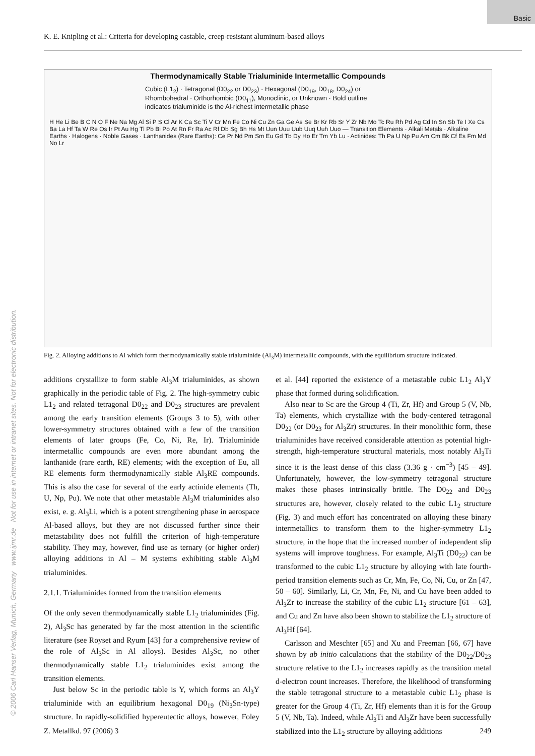Basic
K. E. Knipling et al.: Criteria for developing castable, creep-resistant aluminum-based alloys
© 2006 Carl Hanser Verlag, Munich, Germany www.ijmr.de Not for use in internet or intranet sites. Not for electronic distribution.
Thermodynamically Stable Trialuminide Intermetallic Compounds
Cubic (L1<sub>2</sub>) · Tetragonal (D0<sub>22</sub> or D0<sub>23</sub>) · Hexagonal (D0<sub>19</sub>, D0<sub>18</sub>, D0<sub>24</sub>) or Rhombohedral · Orthorhombic (D0<sub>11</sub>), Monoclinic, or Unknown · Bold outline indicates trialuminide is the Al-richest intermetallic phase
H He Li Be B C N O F Ne Na Mg Al Si P S Cl Ar K Ca Sc Ti V Cr Mn Fe Co Ni Cu Zn Ga Ge As Se Br Kr Rb Sr Y Zr Nb Mo Tc Ru Rh Pd Ag Cd In Sn Sb Te I Xe Cs Ba La Hf Ta W Re Os Ir Pt Au Hg Tl Pb Bi Po At Rn Fr Ra Ac Rf Db Sg Bh Hs Mt Uun Uuu Uub Uuq Uuh Uuo — Transition Elements · Alkali Metals · Alkaline Earths · Halogens · Noble Gases · Lanthanides (Rare Earths): Ce Pr Nd Pm Sm Eu Gd Tb Dy Ho Er Tm Yb Lu · Actinides: Th Pa U Np Pu Am Cm Bk Cf Es Fm Md No Lr
Fig. 2. Alloying additions to Al which form thermodynamically stable trialuminide (Al<sub>3</sub>M) intermetallic compounds, with the equilibrium structure indicated.
additions crystallize to form stable Al<sub>3</sub>M trialuminides, as shown graphically in the periodic table of Fig. 2. The high-symmetry cubic L1<sub>2</sub> and related tetragonal D0<sub>22</sub> and D0<sub>23</sub> structures are prevalent among the early transition elements (Groups 3 to 5), with other lower-symmetry structures obtained with a few of the transition elements of later groups (Fe, Co, Ni, Re, Ir). Trialuminide intermetallic compounds are even more abundant among the lanthanide (rare earth, RE) elements; with the exception of Eu, all RE elements form thermodynamically stable Al<sub>3</sub>RE compounds. This is also the case for several of the early actinide elements (Th, U, Np, Pu). We note that other metastable Al<sub>3</sub>M trialuminides also exist, e. g. Al<sub>3</sub>Li, which is a potent strengthening phase in aerospace Al-based alloys, but they are not discussed further since their metastability does not fulfill the criterion of high-temperature stability. They may, however, find use as ternary (or higher order) alloying additions in Al – M systems exhibiting stable Al<sub>3</sub>M trialuminides.
2.1.1. Trialuminides formed from the transition elements
Of the only seven thermodynamically stable L1<sub>2</sub> trialuminides (Fig. 2), Al<sub>3</sub>Sc has generated by far the most attention in the scientific literature (see Royset and Ryum [43] for a comprehensive review of the role of Al<sub>3</sub>Sc in Al alloys). Besides Al<sub>3</sub>Sc, no other thermodynamically stable L1<sub>2</sub> trialuminides exist among the transition elements.
Just below Sc in the periodic table is Y, which forms an Al<sub>3</sub>Y trialuminide with an equilibrium hexagonal D0<sub>19</sub> (Ni<sub>3</sub>Sn-type) structure. In rapidly-solidified hypereutectic alloys, however, Foley et al. [44] reported the existence of a metastable cubic L1<sub>2</sub> Al<sub>3</sub>Y phase that formed during solidification.
Also near to Sc are the Group 4 (Ti, Zr, Hf) and Group 5 (V, Nb, Ta) elements, which crystallize with the body-centered tetragonal D0<sub>22</sub> (or D0<sub>23</sub> for Al<sub>3</sub>Zr) structures. In their monolithic form, these trialuminides have received considerable attention as potential high-strength, high-temperature structural materials, most notably Al<sub>3</sub>Ti since it is the least dense of this class (3.36 g · cm<sup>−3</sup>) [45 – 49]. Unfortunately, however, the low-symmetry tetragonal structure makes these phases intrinsically brittle. The D0<sub>22</sub> and D0<sub>23</sub> structures are, however, closely related to the cubic L1<sub>2</sub> structure (Fig. 3) and much effort has concentrated on alloying these binary intermetallics to transform them to the higher-symmetry L1<sub>2</sub> structure, in the hope that the increased number of independent slip systems will improve toughness. For example, Al<sub>3</sub>Ti (D0<sub>22</sub>) can be transformed to the cubic L1<sub>2</sub> structure by alloying with late fourth-period transition elements such as Cr, Mn, Fe, Co, Ni, Cu, or Zn [47, 50 – 60]. Similarly, Li, Cr, Mn, Fe, Ni, and Cu have been added to Al<sub>3</sub>Zr to increase the stability of the cubic L1<sub>2</sub> structure [61 – 63], and Cu and Zn have also been shown to stabilize the L1<sub>2</sub> structure of Al<sub>3</sub>Hf [64].
Carlsson and Meschter [65] and Xu and Freeman [66, 67] have shown by ab initio calculations that the stability of the D0<sub>22</sub>/D0<sub>23</sub> structure relative to the L1<sub>2</sub> increases rapidly as the transition metal d-electron count increases. Therefore, the likelihood of transforming the stable tetragonal structure to a metastable cubic L1<sub>2</sub> phase is greater for the Group 4 (Ti, Zr, Hf) elements than it is for the Group 5 (V, Nb, Ta). Indeed, while Al<sub>3</sub>Ti and Al<sub>3</sub>Zr have been successfully stabilized into the L1<sub>2</sub> structure by alloying additions
Z. Metallkd. 97 (2006) 3 249